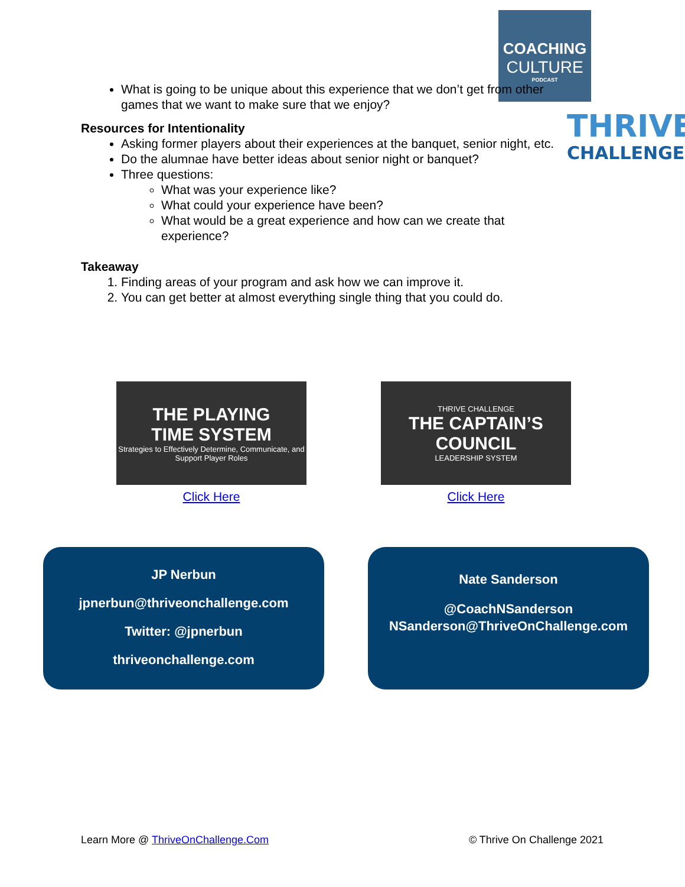COACHING
CULTURE
PODCAST
THRIVE
CHALLENGE
What is going to be unique about this experience that we don’t get from other games that we want to make sure that we enjoy?
Resources for Intentionality
Asking former players about their experiences at the banquet, senior night, etc.
Do the alumnae have better ideas about senior night or banquet?
Three questions:
What was your experience like?
What could your experience have been?
What would be a great experience and how can we create that experience?
Takeaway
1. Finding areas of your program and ask how we can improve it.
2. You can get better at almost everything single thing that you could do.
THE PLAYING
TIME SYSTEM
Strategies to Effectively Determine, Communicate, and Support Player Roles
Click Here
THRIVE CHALLENGE
THE CAPTAIN’S COUNCIL
LEADERSHIP SYSTEM
Click Here
JP Nerbun
jpnerbun@thriveonchallenge.com
Twitter: @jpnerbun
thriveonchallenge.com
Nate Sanderson
@CoachNSanderson
NSanderson@ThriveOnChallenge.com
Learn More @ ThriveOnChallenge.Com © Thrive On Challenge 2021